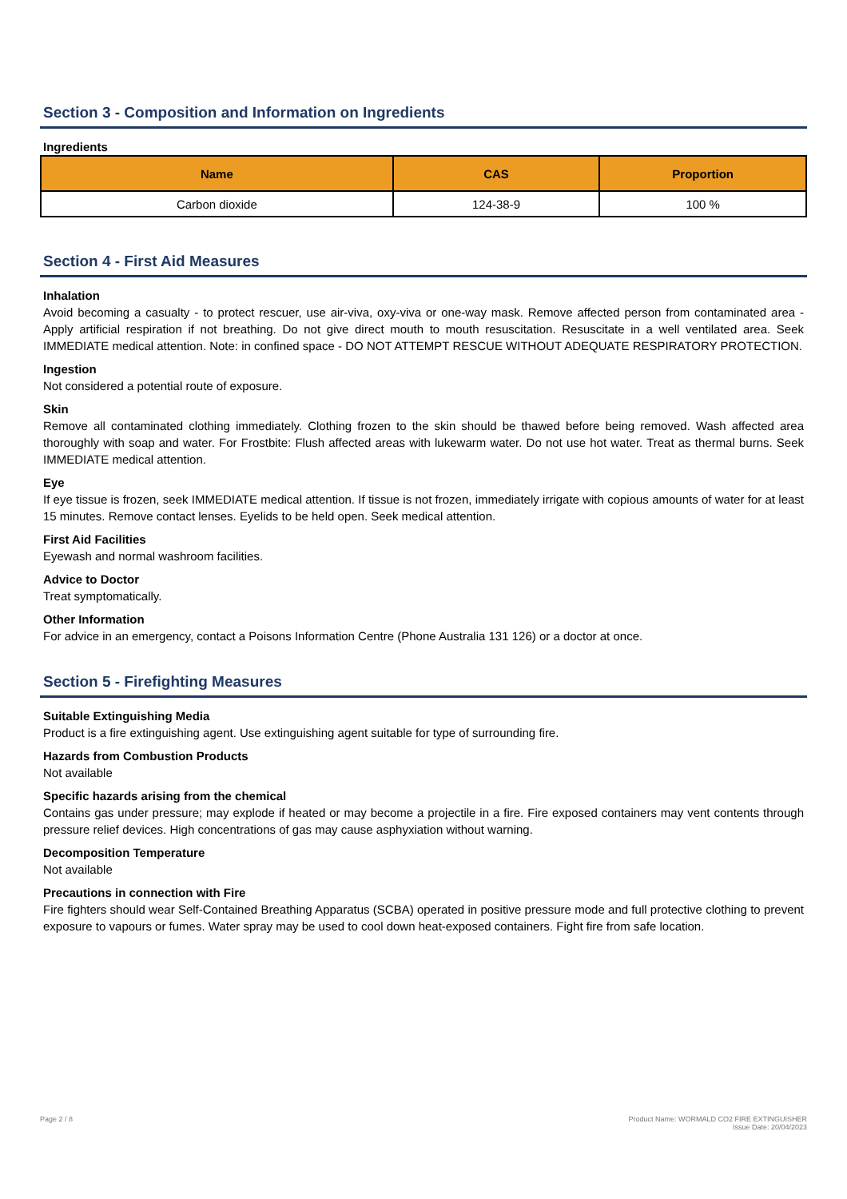Section 3 - Composition and Information on Ingredients
Ingredients
| Name | CAS | Proportion |
| --- | --- | --- |
| Carbon dioxide | 124-38-9 | 100 % |
Section 4 - First Aid Measures
Inhalation
Avoid becoming a casualty - to protect rescuer, use air-viva, oxy-viva or one-way mask. Remove affected person from contaminated area - Apply artificial respiration if not breathing. Do not give direct mouth to mouth resuscitation. Resuscitate in a well ventilated area. Seek IMMEDIATE medical attention. Note: in confined space - DO NOT ATTEMPT RESCUE WITHOUT ADEQUATE RESPIRATORY PROTECTION.
Ingestion
Not considered a potential route of exposure.
Skin
Remove all contaminated clothing immediately. Clothing frozen to the skin should be thawed before being removed. Wash affected area thoroughly with soap and water. For Frostbite: Flush affected areas with lukewarm water. Do not use hot water. Treat as thermal burns. Seek IMMEDIATE medical attention.
Eye
If eye tissue is frozen, seek IMMEDIATE medical attention. If tissue is not frozen, immediately irrigate with copious amounts of water for at least 15 minutes. Remove contact lenses. Eyelids to be held open. Seek medical attention.
First Aid Facilities
Eyewash and normal washroom facilities.
Advice to Doctor
Treat symptomatically.
Other Information
For advice in an emergency, contact a Poisons Information Centre (Phone Australia 131 126) or a doctor at once.
Section 5 - Firefighting Measures
Suitable Extinguishing Media
Product is a fire extinguishing agent. Use extinguishing agent suitable for type of surrounding fire.
Hazards from Combustion Products
Not available
Specific hazards arising from the chemical
Contains gas under pressure; may explode if heated or may become a projectile in a fire. Fire exposed containers may vent contents through pressure relief devices. High concentrations of gas may cause asphyxiation without warning.
Decomposition Temperature
Not available
Precautions in connection with Fire
Fire fighters should wear Self-Contained Breathing Apparatus (SCBA) operated in positive pressure mode and full protective clothing to prevent exposure to vapours or fumes. Water spray may be used to cool down heat-exposed containers. Fight fire from safe location.
Page 2 / 8 Product Name: WORMALD CO2 FIRE EXTINGUISHER
Issue Date: 20/04/2023